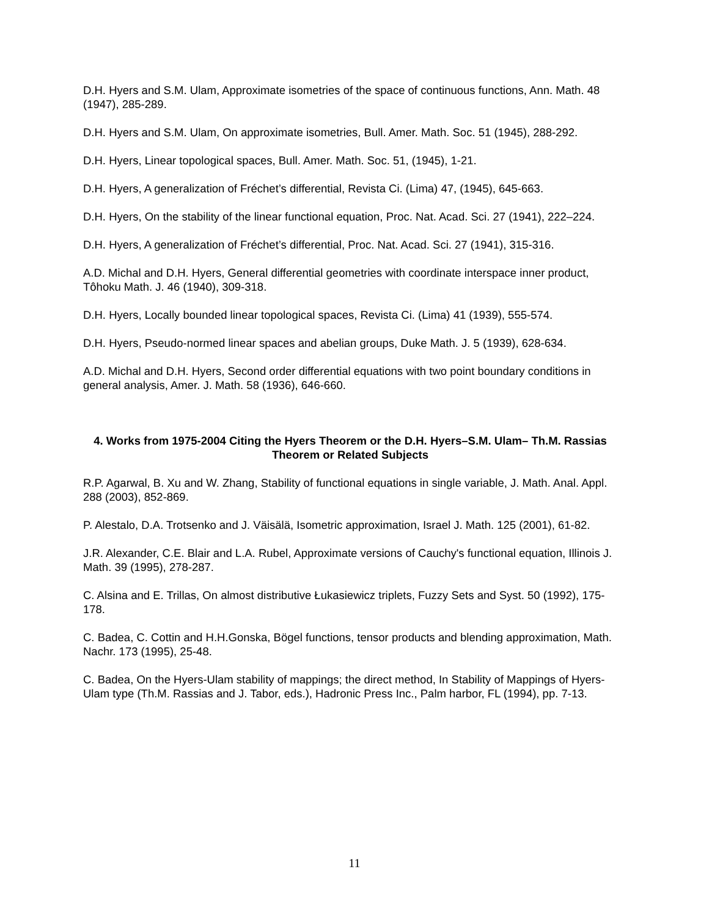D.H. Hyers and S.M. Ulam, Approximate isometries of the space of continuous functions, Ann. Math. 48 (1947), 285-289.
D.H. Hyers and S.M. Ulam, On approximate isometries, Bull. Amer. Math. Soc. 51 (1945), 288-292.
D.H. Hyers, Linear topological spaces, Bull. Amer. Math. Soc. 51, (1945), 1-21.
D.H. Hyers, A generalization of Fréchet’s differential, Revista Ci. (Lima) 47, (1945), 645-663.
D.H. Hyers, On the stability of the linear functional equation, Proc. Nat. Acad. Sci. 27 (1941), 222–224.
D.H. Hyers, A generalization of Fréchet’s differential, Proc. Nat. Acad. Sci. 27 (1941), 315-316.
A.D. Michal and D.H. Hyers, General differential geometries with coordinate interspace inner product, Tôhoku Math. J. 46 (1940), 309-318.
D.H. Hyers, Locally bounded linear topological spaces, Revista Ci. (Lima) 41 (1939), 555-574.
D.H. Hyers, Pseudo-normed linear spaces and abelian groups, Duke Math. J. 5 (1939), 628-634.
A.D. Michal and D.H. Hyers, Second order differential equations with two point boundary conditions in general analysis, Amer. J. Math. 58 (1936), 646-660.
4. Works from 1975-2004 Citing the Hyers Theorem or the D.H. Hyers–S.M. Ulam– Th.M. Rassias Theorem or Related Subjects
R.P. Agarwal, B. Xu and W. Zhang, Stability of functional equations in single variable, J. Math. Anal. Appl. 288 (2003), 852-869.
P. Alestalo, D.A. Trotsenko and J. Väisälä, Isometric approximation, Israel J. Math. 125 (2001), 61-82.
J.R. Alexander, C.E. Blair and L.A. Rubel, Approximate versions of Cauchy's functional equation, Illinois J. Math. 39 (1995), 278-287.
C. Alsina and E. Trillas, On almost distributive Łukasiewicz triplets, Fuzzy Sets and Syst. 50 (1992), 175-178.
C. Badea, C. Cottin and H.H.Gonska, Bögel functions, tensor products and blending approximation, Math. Nachr. 173 (1995), 25-48.
C. Badea, On the Hyers-Ulam stability of mappings; the direct method, In Stability of Mappings of Hyers-Ulam type (Th.M. Rassias and J. Tabor, eds.), Hadronic Press Inc., Palm harbor, FL (1994), pp. 7-13.
11